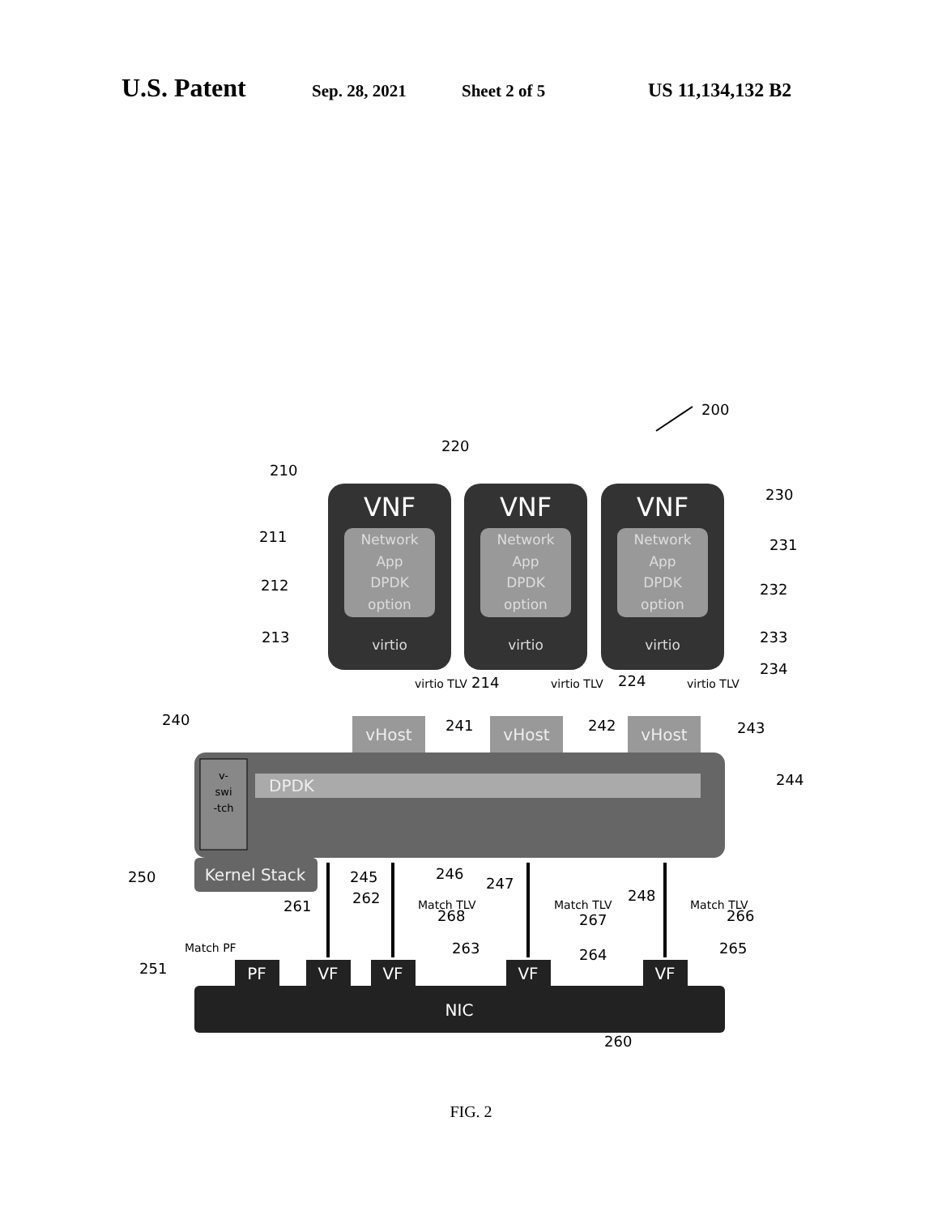U.S. Patent Sep. 28, 2021 Sheet 2 of 5 US 11,134,132 B2
200
220
210
230
211
212
213
231
232
233
240
241
242
243
244
214
224
234
250
245
246
247
248
261
262
268
267
266
251
263
264
265
260
VNF
VNF
VNF
Network
App
DPDK
option
virtio
Network
App
DPDK
option
virtio
Network
App
DPDK
option
virtio
virtio TLV
virtio TLV
virtio TLV
vHost
vHost
vHost
DPDK
v-
swi
-tch
Kernel Stack
Match TLV
Match TLV
Match TLV
Match PF
PF
VF
VF
VF
VF
NIC
FIG. 2